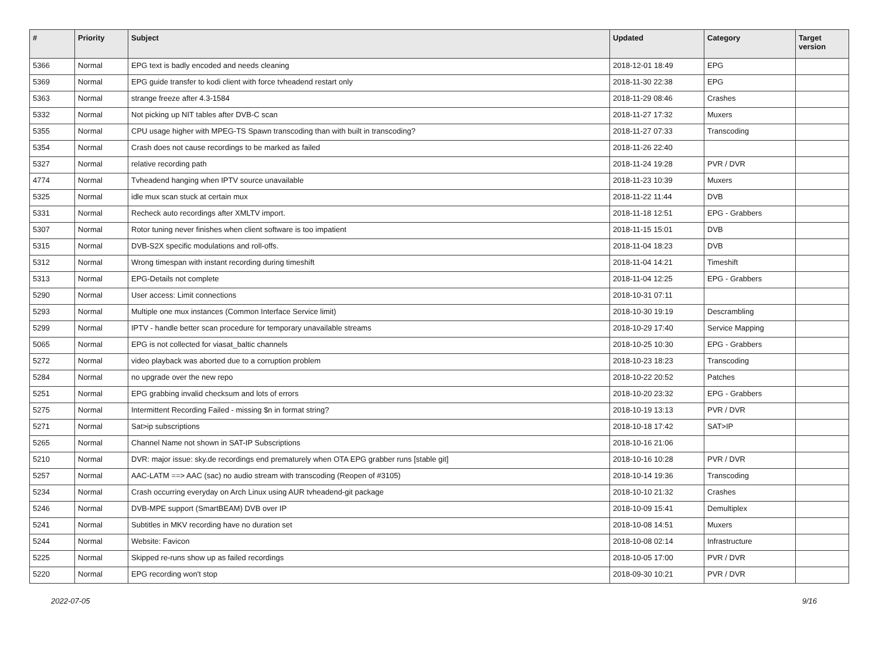| # | Priority | Subject | Updated | Category | Target version |
| --- | --- | --- | --- | --- | --- |
| 5366 | Normal | EPG text is badly encoded and needs cleaning | 2018-12-01 18:49 | EPG | |
| 5369 | Normal | EPG guide transfer to kodi client with force tvheadend restart only | 2018-11-30 22:38 | EPG | |
| 5363 | Normal | strange freeze after 4.3-1584 | 2018-11-29 08:46 | Crashes | |
| 5332 | Normal | Not picking up NIT tables after DVB-C scan | 2018-11-27 17:32 | Muxers | |
| 5355 | Normal | CPU usage higher with MPEG-TS Spawn transcoding than with built in transcoding? | 2018-11-27 07:33 | Transcoding | |
| 5354 | Normal | Crash does not cause recordings to be marked as failed | 2018-11-26 22:40 | | |
| 5327 | Normal | relative recording path | 2018-11-24 19:28 | PVR / DVR | |
| 4774 | Normal | Tvheadend hanging when IPTV source unavailable | 2018-11-23 10:39 | Muxers | |
| 5325 | Normal | idle mux scan stuck at certain mux | 2018-11-22 11:44 | DVB | |
| 5331 | Normal | Recheck auto recordings after XMLTV import. | 2018-11-18 12:51 | EPG - Grabbers | |
| 5307 | Normal | Rotor tuning never finishes when client software is too impatient | 2018-11-15 15:01 | DVB | |
| 5315 | Normal | DVB-S2X specific modulations and roll-offs. | 2018-11-04 18:23 | DVB | |
| 5312 | Normal | Wrong timespan with instant recording during timeshift | 2018-11-04 14:21 | Timeshift | |
| 5313 | Normal | EPG-Details not complete | 2018-11-04 12:25 | EPG - Grabbers | |
| 5290 | Normal | User access: Limit connections | 2018-10-31 07:11 | | |
| 5293 | Normal | Multiple one mux instances (Common Interface Service limit) | 2018-10-30 19:19 | Descrambling | |
| 5299 | Normal | IPTV - handle better scan procedure for temporary unavailable streams | 2018-10-29 17:40 | Service Mapping | |
| 5065 | Normal | EPG is not collected for viasat_baltic channels | 2018-10-25 10:30 | EPG - Grabbers | |
| 5272 | Normal | video playback was aborted due to a corruption problem | 2018-10-23 18:23 | Transcoding | |
| 5284 | Normal | no upgrade over the new repo | 2018-10-22 20:52 | Patches | |
| 5251 | Normal | EPG grabbing invalid checksum and lots of errors | 2018-10-20 23:32 | EPG - Grabbers | |
| 5275 | Normal | Intermittent Recording Failed - missing $n in format string? | 2018-10-19 13:13 | PVR / DVR | |
| 5271 | Normal | Sat>ip subscriptions | 2018-10-18 17:42 | SAT>IP | |
| 5265 | Normal | Channel Name not shown in SAT-IP Subscriptions | 2018-10-16 21:06 | | |
| 5210 | Normal | DVR: major issue: sky.de recordings end prematurely when OTA EPG grabber runs [stable git] | 2018-10-16 10:28 | PVR / DVR | |
| 5257 | Normal | AAC-LATM ==> AAC (sac) no audio stream with transcoding (Reopen of #3105) | 2018-10-14 19:36 | Transcoding | |
| 5234 | Normal | Crash occurring everyday on Arch Linux using AUR tvheadend-git package | 2018-10-10 21:32 | Crashes | |
| 5246 | Normal | DVB-MPE support (SmartBEAM) DVB over IP | 2018-10-09 15:41 | Demultiplex | |
| 5241 | Normal | Subtitles in MKV recording have no duration set | 2018-10-08 14:51 | Muxers | |
| 5244 | Normal | Website: Favicon | 2018-10-08 02:14 | Infrastructure | |
| 5225 | Normal | Skipped re-runs show up as failed recordings | 2018-10-05 17:00 | PVR / DVR | |
| 5220 | Normal | EPG recording won't stop | 2018-09-30 10:21 | PVR / DVR | |
2022-07-05 9/16